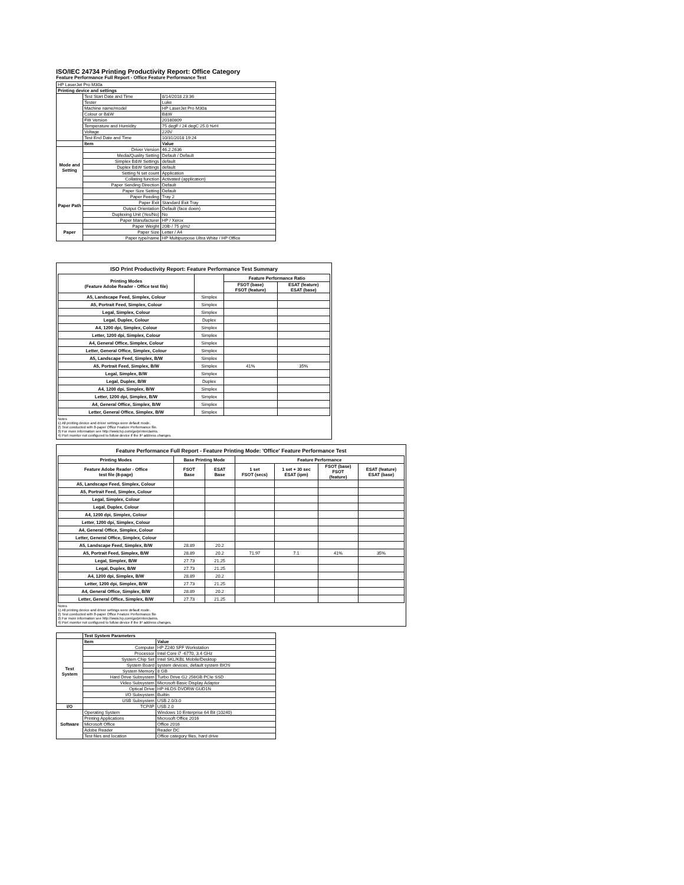ISO/IEC 24734 Printing Productivity Report: Office Category
Feature Performance Full Report - Office Feature Performance Test
| HP LaserJet Pro M30a | | |
| Printing device and settings | | |
| | Test Start Date and Time | 8/14/2018 23:36 |
| | Tester | Luke |
| | Machine name/model | HP LaserJet Pro M30a |
| | Colour or B&W | B&W |
| | FW Version | 20180809 |
| | Temperature and Humidity | 75 degF / 24 degC 25.0 %rH |
| | Voltage | 220V |
| | Test End Date and Time | 10/31/2018 19:24 |
| | Item | Value |
| Mode and Setting | Driver Version | 46.2.2636 |
| | Media/Quality Setting | Default / Default |
| | Simplex B&W Settings | default |
| | Duplex B&W Settings | default |
| | Setting N set count | Application |
| | Collating function | Activated (application) |
| | Paper Sending Direction | Default |
| Paper Path | Paper Size Setting | Default |
| | Paper Feeding | Tray 2 |
| | Paper Exit | Standard Exit Tray |
| | Output Orientation | Default (face down) |
| | Duplexing Unit (Yes/No) | No |
| | Paper Manufacturer | HP / Xerox |
| Paper | Paper Weight | 20lb / 75 g/m2 |
| | Paper Size | Letter / A4 |
| | Paper type/name | HP Multipurpose Ultra White / HP Office |
ISO Print Productivity Report: Feature Performance Test Summary
| Printing Modes (Feature Adobe Reader - Office test file) | | Feature Performance Ratio | |
| --- | --- | --- | --- |
| | | FSOT (base) FSOT (feature) | ESAT (feature) ESAT (base) |
| A5, Landscape Feed, Simplex, Colour | Simplex | | |
| A5, Portrait Feed, Simplex, Colour | Simplex | | |
| Legal, Simplex, Colour | Simplex | | |
| Legal, Duplex, Colour | Duplex | | |
| A4, 1200 dpi, Simplex, Colour | Simplex | | |
| Letter, 1200 dpi, Simplex, Colour | Simplex | | |
| A4, General Office, Simplex, Colour | Simplex | | |
| Letter, General Office, Simplex, Colour | Simplex | | |
| A5, Landscape Feed, Simplex, B/W | Simplex | | |
| A5, Portrait Feed, Simplex, B/W | Simplex | 41% | 35% |
| Legal, Simplex, B/W | Simplex | | |
| Legal, Duplex, B/W | Duplex | | |
| A4, 1200 dpi, Simplex, B/W | Simplex | | |
| Letter, 1200 dpi, Simplex, B/W | Simplex | | |
| A4, General Office, Simplex, B/W | Simplex | | |
| Letter, General Office, Simplex, B/W | Simplex | | |
Notes
1) All printing device and driver settings were default mode.
2) Test conducted with 8-paper Office Feature Performance file.
3) For more information see http://www.hp.com/go/printerclaims.
4) Port monitor not configured to follow device if the IP address changes.
Feature Performance Full Report - Feature Printing Mode: 'Office' Feature Performance Test
| Printing Modes | Base Printing Mode | | Feature Performance | | | |
| --- | --- | --- | --- | --- | --- | --- |
| Feature Adobe Reader - Office test file (8-page) | FSOT Base | ESAT Base | 1 set FSOT (secs) | 1 set + 30 sec ESAT (ipm) | FSOT (base) FSOT (feature) | ESAT (feature) ESAT (base) |
| A5, Landscape Feed, Simplex, Colour | | | | | | |
| A5, Portrait Feed, Simplex, Colour | | | | | | |
| Legal, Simplex, Colour | | | | | | |
| Legal, Duplex, Colour | | | | | | |
| A4, 1200 dpi, Simplex, Colour | | | | | | |
| Letter, 1200 dpi, Simplex, Colour | | | | | | |
| A4, General Office, Simplex, Colour | | | | | | |
| Letter, General Office, Simplex, Colour | | | | | | |
| A5, Landscape Feed, Simplex, B/W | 28.89 | 20.2 | | | | |
| A5, Portrait Feed, Simplex, B/W | 28.89 | 20.2 | 71.97 | 7.1 | 41% | 35% |
| Legal, Simplex, B/W | 27.73 | 21.25 | | | | |
| Legal, Duplex, B/W | 27.73 | 21.25 | | | | |
| A4, 1200 dpi, Simplex, B/W | 28.89 | 20.2 | | | | |
| Letter, 1200 dpi, Simplex, B/W | 27.73 | 21.25 | | | | |
| A4, General Office, Simplex, B/W | 28.89 | 20.2 | | | | |
| Letter, General Office, Simplex, B/W | 27.73 | 21.25 | | | | |
Notes
1) All printing device and driver settings were default mode.
2) Test conducted with 8-paper Office Feature Performance file
3) For more information see http://www.hp.com/go/printerclaims.
4) Port monitor not configured to follow device if the IP address changes.
| | Test System Parameters | |
| Test System | Item | Value |
| | Computer | HP Z240 SFF Workstation |
| | Processor | Intel Core i7 -6770, 3.4 GHz |
| | System Chip Set | Intel SKL/KBL Mobile/Desktop |
| | System Board | system devices, default system BIOS |
| | System Memory | 8 GB |
| | Hard Drive Subsystem | Turbo Drive G2 256GB PCIe SSD |
| | Video Subsystem | Microsoft Basic Display Adaptor |
| | Optical Drive | HP HLDS DVDRW GUD1N |
| | I/O Subsystem | Builtin |
| | USB Subsystem | USB 2.0/3.0 |
| I/O | TCP/IP | USB 2.0 |
| Software | Operating System | Windows 10 Enterprise 64 Bit (10240) |
| | Printing Applications | Microsoft Office 2016 |
| | Microsoft Office | Office 2016 |
| | Adobe Reader | Reader DC |
| | Test files and location | Office category files, hard drive |